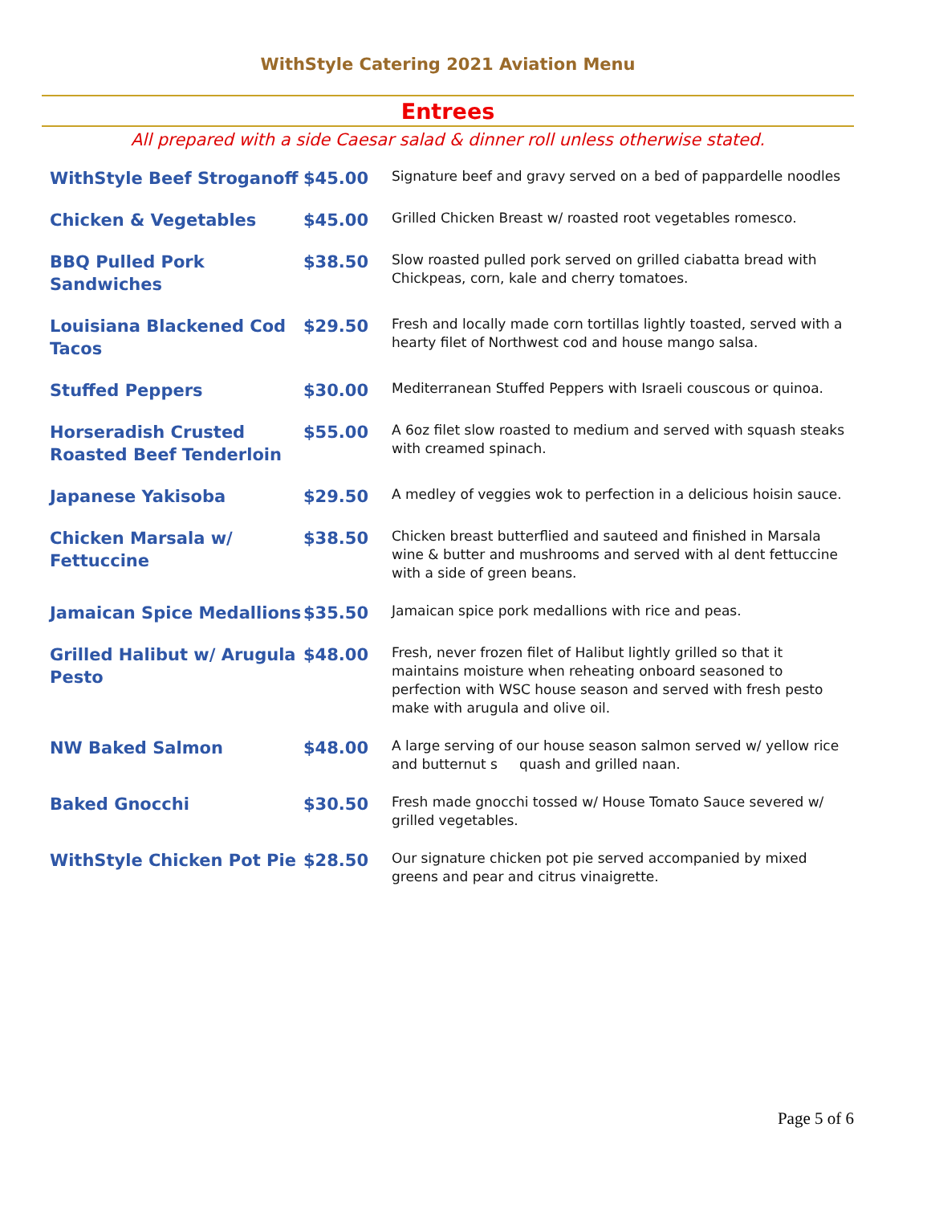WithStyle Catering 2021 Aviation Menu
Entrees
All prepared with a side Caesar salad & dinner roll unless otherwise stated.
| WithStyle Beef Stroganoff | $45.00 | Signature beef and gravy served on a bed of pappardelle noodles |
| Chicken & Vegetables | $45.00 | Grilled Chicken Breast w/ roasted root vegetables romesco. |
| BBQ Pulled Pork Sandwiches | $38.50 | Slow roasted pulled pork served on grilled ciabatta bread with Chickpeas, corn, kale and cherry tomatoes. |
| Louisiana Blackened Cod Tacos | $29.50 | Fresh and locally made corn tortillas lightly toasted, served with a hearty filet of Northwest cod and house mango salsa. |
| Stuffed Peppers | $30.00 | Mediterranean Stuffed Peppers with Israeli couscous or quinoa. |
| Horseradish Crusted Roasted Beef Tenderloin | $55.00 | A 6oz filet slow roasted to medium and served with squash steaks with creamed spinach. |
| Japanese Yakisoba | $29.50 | A medley of veggies wok to perfection in a delicious hoisin sauce. |
| Chicken Marsala w/ Fettuccine | $38.50 | Chicken breast butterflied and sauteed and finished in Marsala wine & butter and mushrooms and served with al dent fettuccine with a side of green beans. |
| Jamaican Spice Medallions | $35.50 | Jamaican spice pork medallions with rice and peas. |
| Grilled Halibut w/ Arugula Pesto | $48.00 | Fresh, never frozen filet of Halibut lightly grilled so that it maintains moisture when reheating onboard seasoned to perfection with WSC house season and served with fresh pesto make with arugula and olive oil. |
| NW Baked Salmon | $48.00 | A large serving of our house season salmon served w/ yellow rice and butternut s quash and grilled naan. |
| Baked Gnocchi | $30.50 | Fresh made gnocchi tossed w/ House Tomato Sauce severed w/ grilled vegetables. |
| WithStyle Chicken Pot Pie | $28.50 | Our signature chicken pot pie served accompanied by mixed greens and pear and citrus vinaigrette. |
Page 5 of 6